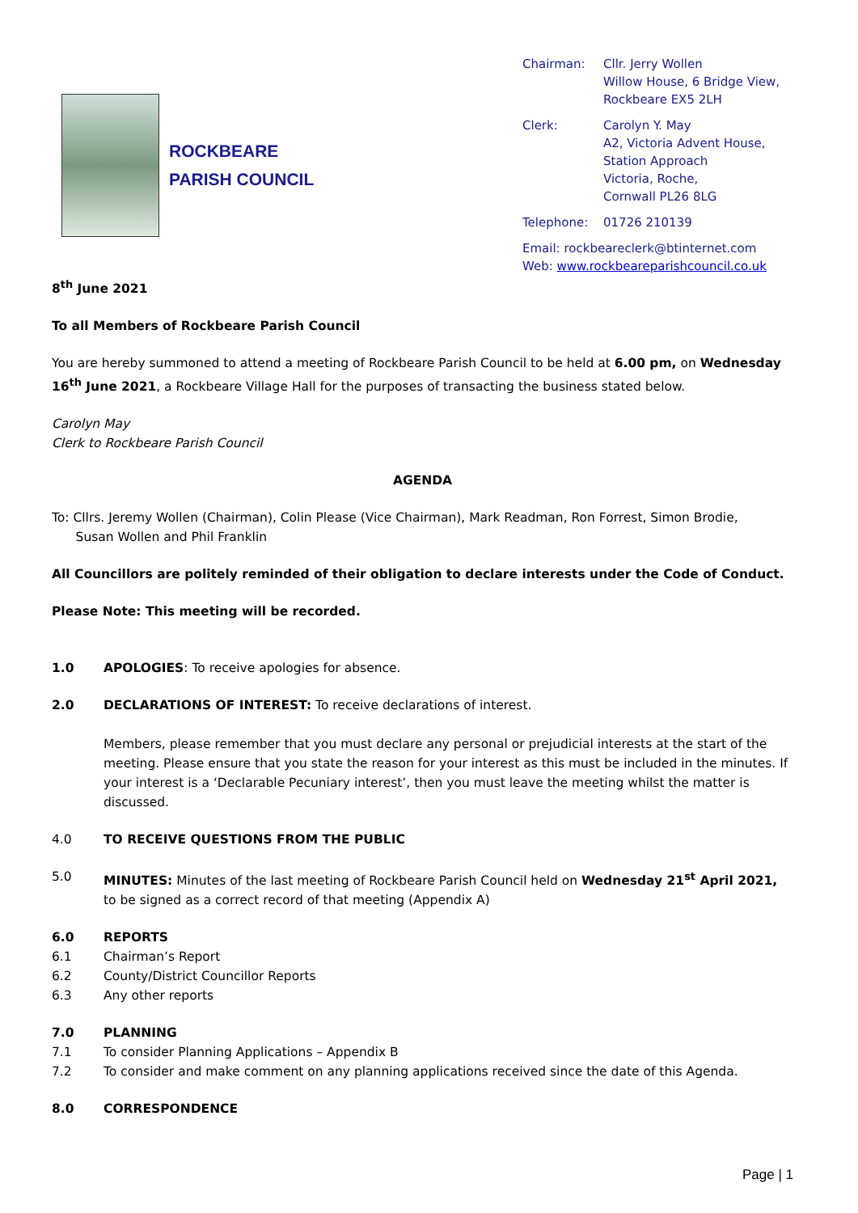ROCKBEARE
PARISH COUNCIL
Chairman: Cllr. Jerry Wollen
Willow House, 6 Bridge View,
Rockbeare EX5 2LH
Clerk: Carolyn Y. May
A2, Victoria Advent House,
Station Approach
Victoria, Roche,
Cornwall PL26 8LG
Telephone: 01726 210139
Email: rockbeareclerk@btinternet.com
Web: www.rockbeareparishcouncil.co.uk
8<sup>th</sup> June 2021
To all Members of Rockbeare Parish Council
You are hereby summoned to attend a meeting of Rockbeare Parish Council to be held at 6.00 pm, on Wednesday 16<sup>th</sup> June 2021, a Rockbeare Village Hall for the purposes of transacting the business stated below.
Carolyn May
Clerk to Rockbeare Parish Council
AGENDA
To: Cllrs. Jeremy Wollen (Chairman), Colin Please (Vice Chairman), Mark Readman, Ron Forrest, Simon Brodie,
Susan Wollen and Phil Franklin
All Councillors are politely reminded of their obligation to declare interests under the Code of Conduct.
Please Note: This meeting will be recorded.
1.0 APOLOGIES: To receive apologies for absence.
2.0 DECLARATIONS OF INTEREST: To receive declarations of interest.
Members, please remember that you must declare any personal or prejudicial interests at the start of the meeting. Please ensure that you state the reason for your interest as this must be included in the minutes. If your interest is a ‘Declarable Pecuniary interest’, then you must leave the meeting whilst the matter is discussed.
4.0 TO RECEIVE QUESTIONS FROM THE PUBLIC
5.0 MINUTES: Minutes of the last meeting of Rockbeare Parish Council held on Wednesday 21<sup>st</sup> April 2021, to be signed as a correct record of that meeting (Appendix A)
6.0 REPORTS
6.1 Chairman’s Report
6.2 County/District Councillor Reports
6.3 Any other reports
7.0 PLANNING
7.1 To consider Planning Applications – Appendix B
7.2 To consider and make comment on any planning applications received since the date of this Agenda.
8.0 CORRESPONDENCE
Page | 1